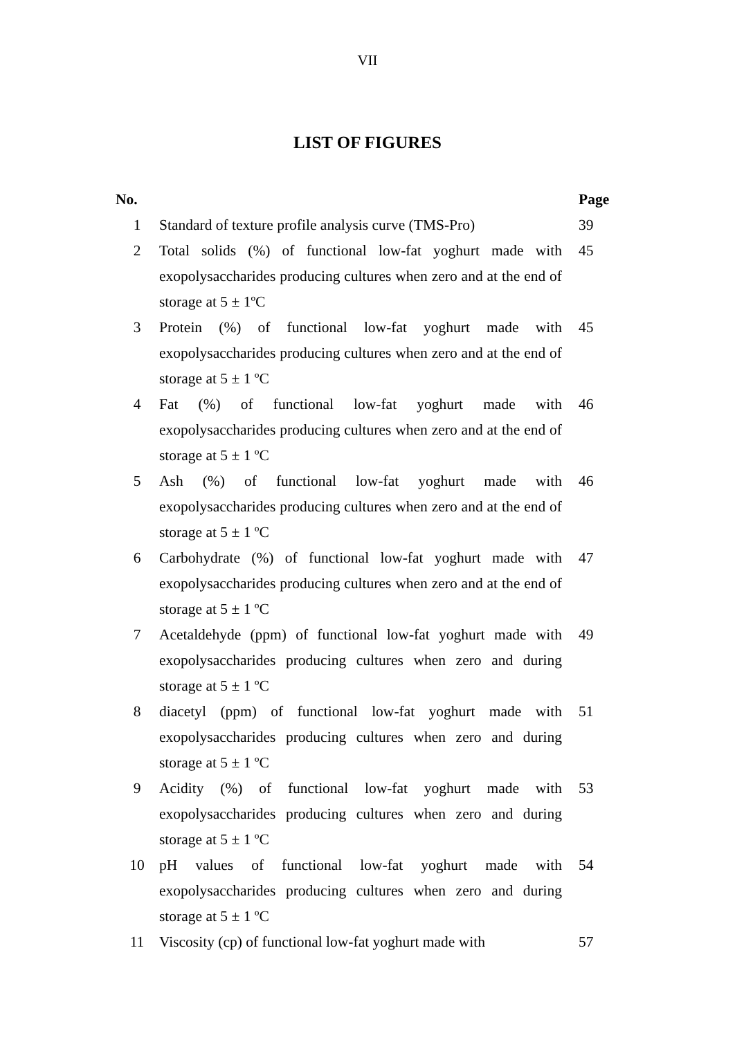VII
LIST OF FIGURES
| No. | | Page |
| --- | --- | --- |
| 1 | Standard of texture profile analysis curve (TMS-Pro) | 39 |
| 2 | Total solids (%) of functional low-fat yoghurt made with exopolysaccharides producing cultures when zero and at the end of storage at 5 ± 1ºC | 45 |
| 3 | Protein (%) of functional low-fat yoghurt made with exopolysaccharides producing cultures when zero and at the end of storage at 5 ± 1 ºC | 45 |
| 4 | Fat (%) of functional low-fat yoghurt made with exopolysaccharides producing cultures when zero and at the end of storage at 5 ± 1 ºC | 46 |
| 5 | Ash (%) of functional low-fat yoghurt made with exopolysaccharides producing cultures when zero and at the end of storage at 5 ± 1 ºC | 46 |
| 6 | Carbohydrate (%) of functional low-fat yoghurt made with exopolysaccharides producing cultures when zero and at the end of storage at 5 ± 1 ºC | 47 |
| 7 | Acetaldehyde (ppm) of functional low-fat yoghurt made with exopolysaccharides producing cultures when zero and during storage at 5 ± 1 ºC | 49 |
| 8 | diacetyl (ppm) of functional low-fat yoghurt made with exopolysaccharides producing cultures when zero and during storage at 5 ± 1 ºC | 51 |
| 9 | Acidity (%) of functional low-fat yoghurt made with exopolysaccharides producing cultures when zero and during storage at 5 ± 1 ºC | 53 |
| 10 | pH values of functional low-fat yoghurt made with exopolysaccharides producing cultures when zero and during storage at 5 ± 1 ºC | 54 |
| 11 | Viscosity (cp) of functional low-fat yoghurt made with | 57 |